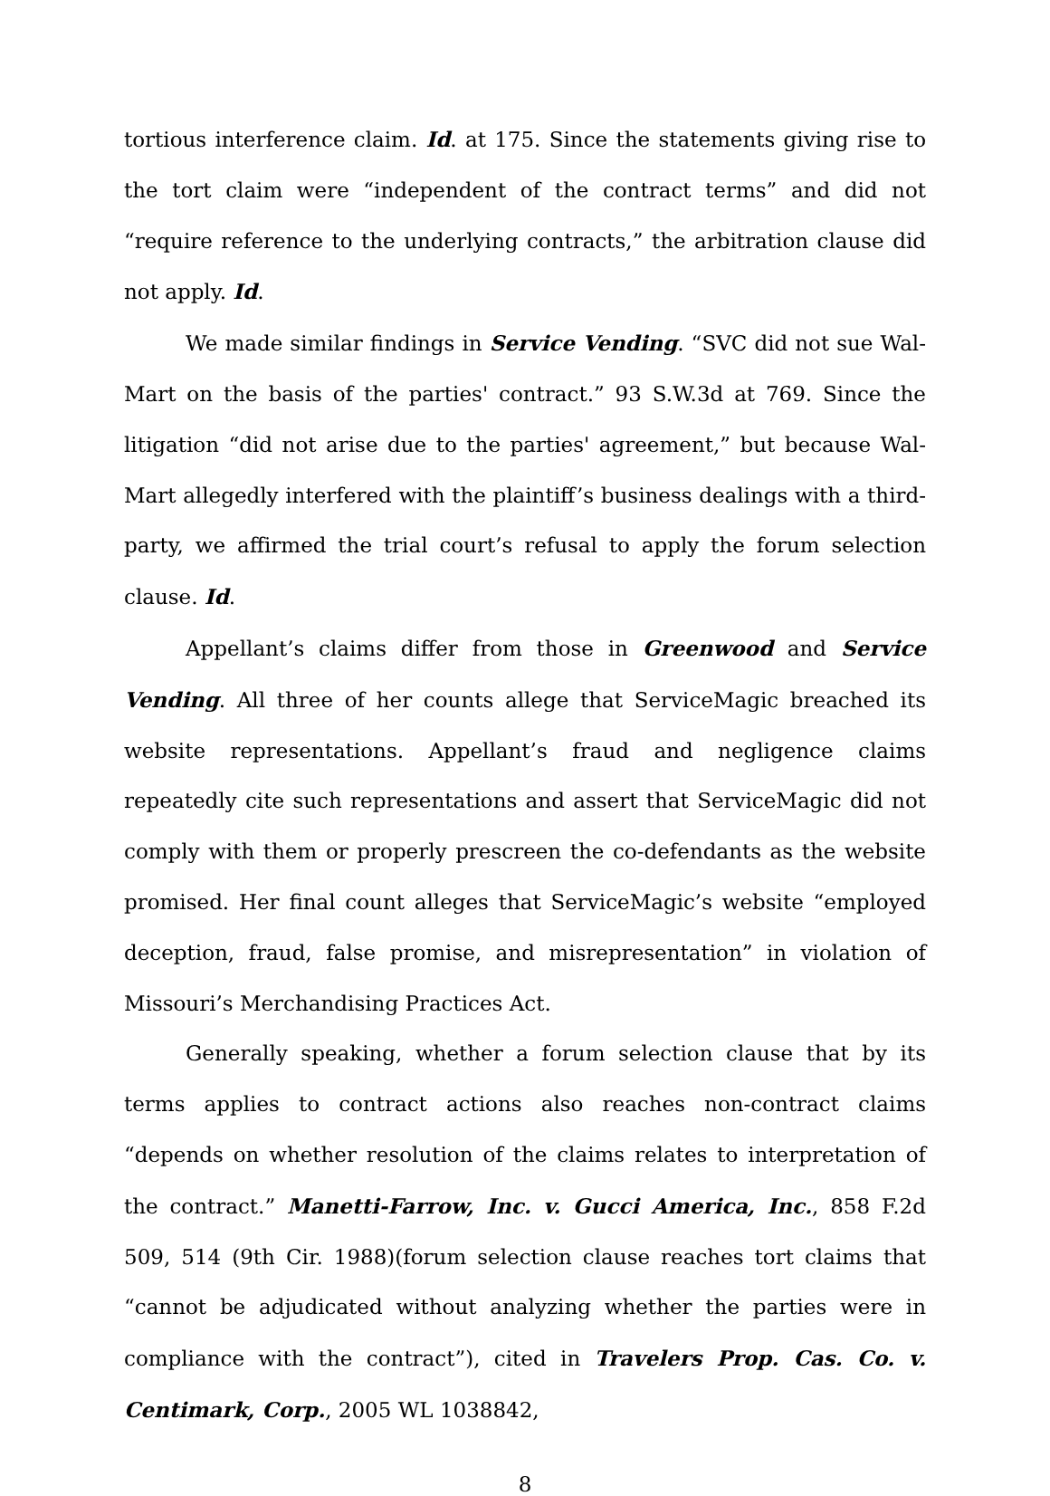tortious interference claim. Id. at 175. Since the statements giving rise to the tort claim were “independent of the contract terms” and did not “require reference to the underlying contracts,” the arbitration clause did not apply. Id.
We made similar findings in Service Vending. “SVC did not sue Wal-Mart on the basis of the parties' contract.” 93 S.W.3d at 769. Since the litigation “did not arise due to the parties' agreement,” but because Wal-Mart allegedly interfered with the plaintiff’s business dealings with a third-party, we affirmed the trial court’s refusal to apply the forum selection clause. Id.
Appellant’s claims differ from those in Greenwood and Service Vending. All three of her counts allege that ServiceMagic breached its website representations. Appellant’s fraud and negligence claims repeatedly cite such representations and assert that ServiceMagic did not comply with them or properly prescreen the co-defendants as the website promised. Her final count alleges that ServiceMagic’s website “employed deception, fraud, false promise, and misrepresentation” in violation of Missouri’s Merchandising Practices Act.
Generally speaking, whether a forum selection clause that by its terms applies to contract actions also reaches non-contract claims “depends on whether resolution of the claims relates to interpretation of the contract.” Manetti-Farrow, Inc. v. Gucci America, Inc., 858 F.2d 509, 514 (9th Cir. 1988)(forum selection clause reaches tort claims that “cannot be adjudicated without analyzing whether the parties were in compliance with the contract”), cited in Travelers Prop. Cas. Co. v. Centimark, Corp., 2005 WL 1038842,
8